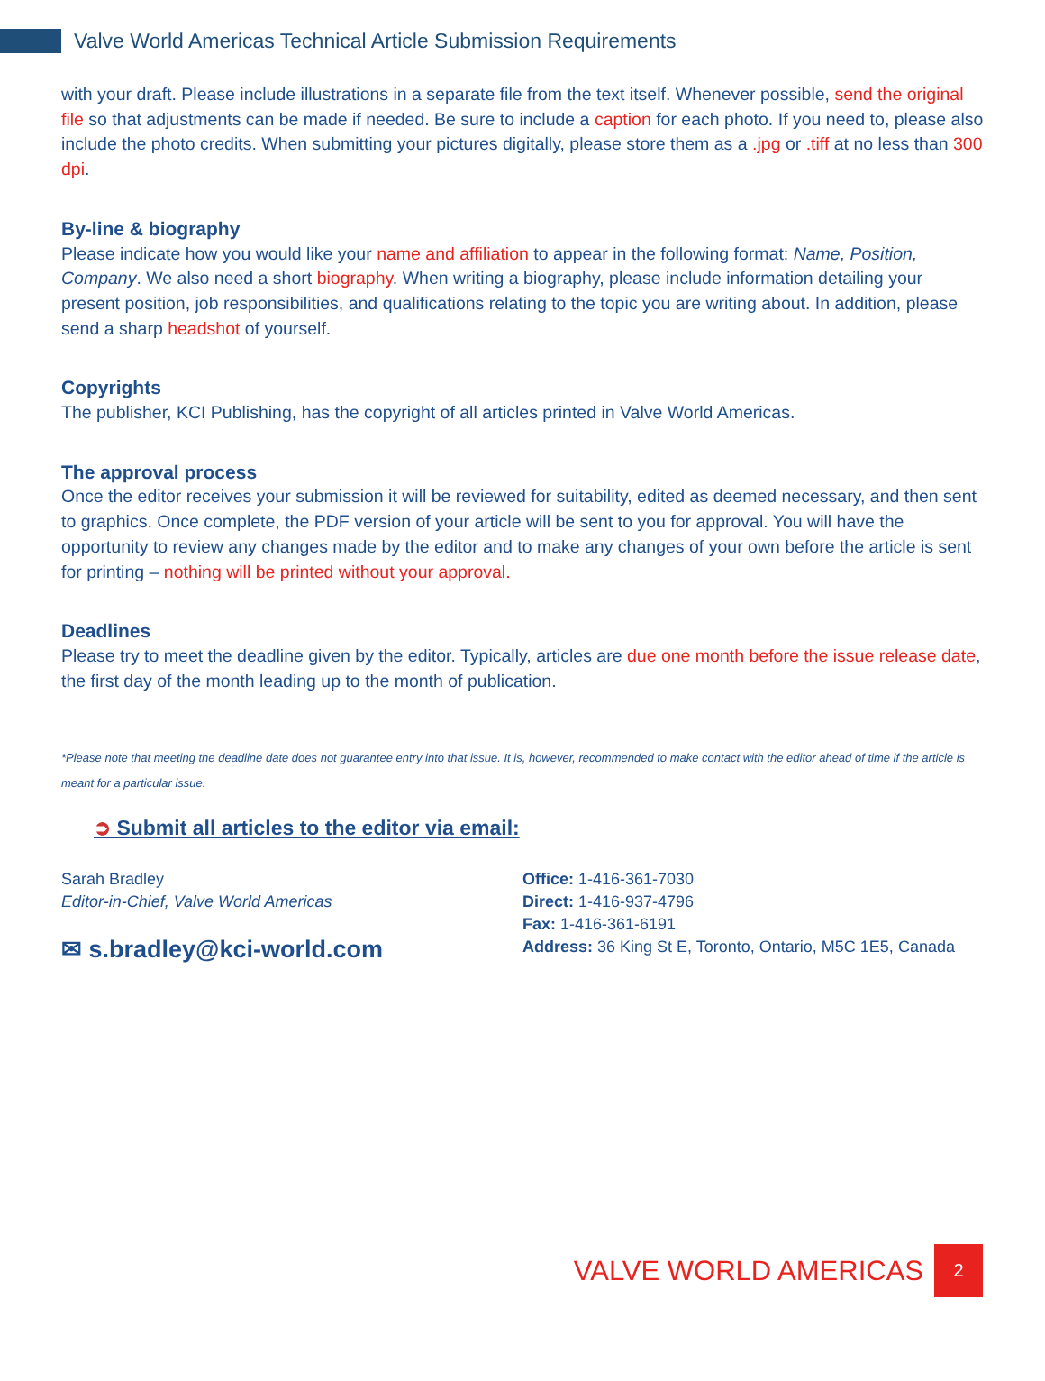Valve World Americas Technical Article Submission Requirements
with your draft. Please include illustrations in a separate file from the text itself. Whenever possible, send the original file so that adjustments can be made if needed. Be sure to include a caption for each photo. If you need to, please also include the photo credits. When submitting your pictures digitally, please store them as a .jpg or .tiff at no less than 300 dpi.
By-line & biography
Please indicate how you would like your name and affiliation to appear in the following format: Name, Position, Company. We also need a short biography. When writing a biography, please include information detailing your present position, job responsibilities, and qualifications relating to the topic you are writing about. In addition, please send a sharp headshot of yourself.
Copyrights
The publisher, KCI Publishing, has the copyright of all articles printed in Valve World Americas.
The approval process
Once the editor receives your submission it will be reviewed for suitability, edited as deemed necessary, and then sent to graphics. Once complete, the PDF version of your article will be sent to you for approval. You will have the opportunity to review any changes made by the editor and to make any changes of your own before the article is sent for printing – nothing will be printed without your approval.
Deadlines
Please try to meet the deadline given by the editor. Typically, articles are due one month before the issue release date, the first day of the month leading up to the month of publication.
*Please note that meeting the deadline date does not guarantee entry into that issue. It is, however, recommended to make contact with the editor ahead of time if the article is meant for a particular issue.
➲ Submit all articles to the editor via email:
Sarah Bradley
Editor-in-Chief, Valve World Americas
✉ s.bradley@kci-world.com
Office: 1-416-361-7030
Direct: 1-416-937-4796
Fax: 1-416-361-6191
Address: 36 King St E, Toronto, Ontario, M5C 1E5, Canada
VALVE WORLD AMERICAS 2